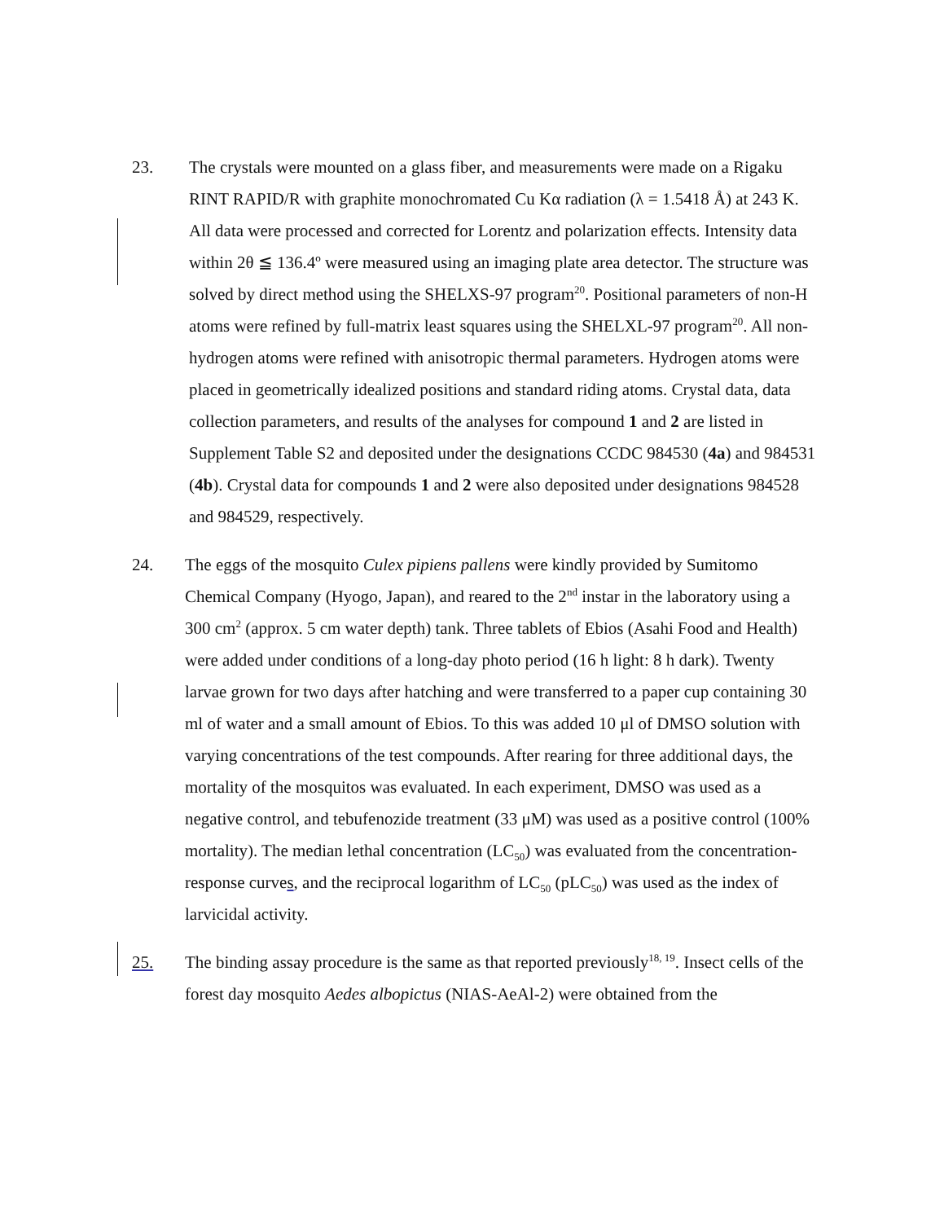23. The crystals were mounted on a glass fiber, and measurements were made on a Rigaku RINT RAPID/R with graphite monochromated Cu Kα radiation (λ = 1.5418 Å) at 243 K. All data were processed and corrected for Lorentz and polarization effects. Intensity data within 2θ ≦ 136.4º were measured using an imaging plate area detector. The structure was solved by direct method using the SHELXS-97 program<sup>20</sup>. Positional parameters of non-H atoms were refined by full-matrix least squares using the SHELXL-97 program<sup>20</sup>. All non-hydrogen atoms were refined with anisotropic thermal parameters. Hydrogen atoms were placed in geometrically idealized positions and standard riding atoms. Crystal data, data collection parameters, and results of the analyses for compound 1 and 2 are listed in Supplement Table S2 and deposited under the designations CCDC 984530 (4a) and 984531 (4b). Crystal data for compounds 1 and 2 were also deposited under designations 984528 and 984529, respectively.
24. The eggs of the mosquito Culex pipiens pallens were kindly provided by Sumitomo Chemical Company (Hyogo, Japan), and reared to the 2<sup>nd</sup> instar in the laboratory using a 300 cm<sup>2</sup> (approx. 5 cm water depth) tank. Three tablets of Ebios (Asahi Food and Health) were added under conditions of a long-day photo period (16 h light: 8 h dark). Twenty larvae grown for two days after hatching and were transferred to a paper cup containing 30 ml of water and a small amount of Ebios. To this was added 10 μl of DMSO solution with varying concentrations of the test compounds. After rearing for three additional days, the mortality of the mosquitos was evaluated. In each experiment, DMSO was used as a negative control, and tebufenozide treatment (33 μM) was used as a positive control (100% mortality). The median lethal concentration (LC<sub>50</sub>) was evaluated from the concentration-response curves, and the reciprocal logarithm of LC<sub>50</sub> (pLC<sub>50</sub>) was used as the index of larvicidal activity.
25. The binding assay procedure is the same as that reported previously<sup>18, 19</sup>. Insect cells of the forest day mosquito Aedes albopictus (NIAS-AeAl-2) were obtained from the